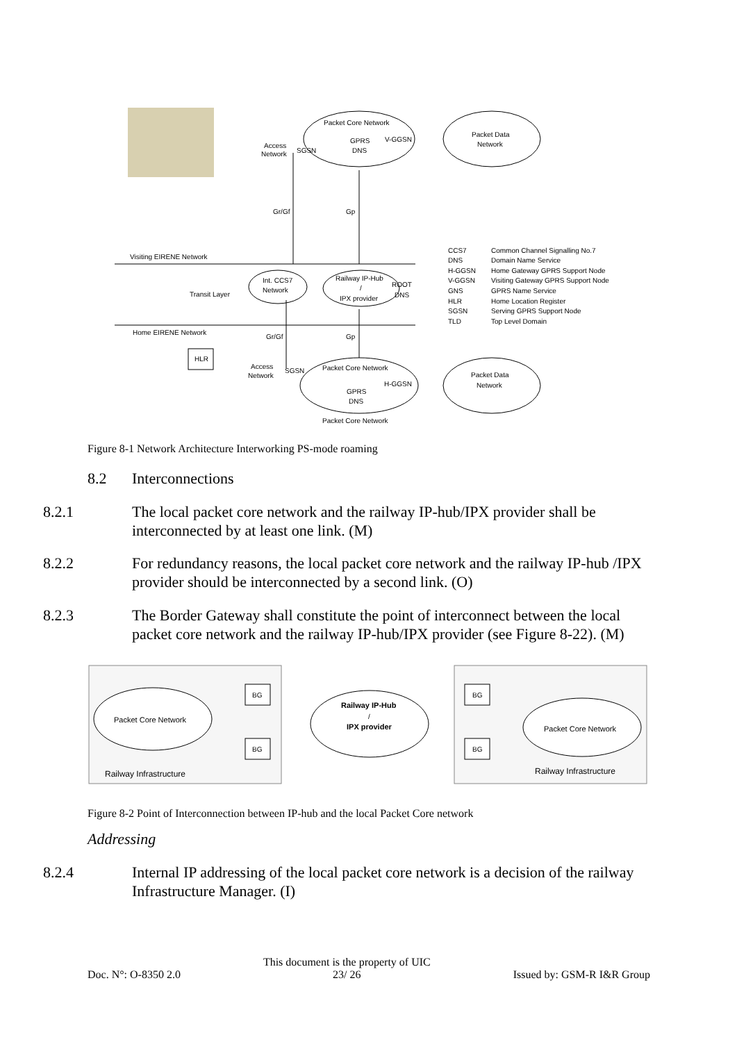Packet Core Network
Packet Data
Network
GPRS
DNS
V-GGSN
SGSN
Access
Network
Gr/Gf
Gp
Visiting EIRENE Network
Transit Layer
Home EIRENE Network
Int. CCS7
Network
Railway IP-Hub
/
IPX provider
ROOT
DNS
HLR
Gr/Gf
Gp
Packet Core Network
SGSN
H-GGSN
GPRS
DNS
Packet Core Network
Packet Data
Network
Access
Network
CCS7
Common Channel Signalling No.7
DNS
Domain Name Service
H-GGSN
Home Gateway GPRS Support Node
V-GGSN
Visiting Gateway GPRS Support Node
GNS
GPRS Name Service
HLR
Home Location Register
SGSN
Serving GPRS Support Node
TLD
Top Level Domain
Figure 8-1 Network Architecture Interworking PS-mode roaming
8.2 Interconnections
8.2.1 The local packet core network and the railway IP-hub/IPX provider shall be interconnected by at least one link. (M)
8.2.2 For redundancy reasons, the local packet core network and the railway IP-hub /IPX provider should be interconnected by a second link. (O)
8.2.3 The Border Gateway shall constitute the point of interconnect between the local packet core network and the railway IP-hub/IPX provider (see Figure 8-22). (M)
Packet Core Network
BG
BG
Railway IP-Hub
/
IPX provider
BG
BG
Packet Core Network
Railway Infrastructure
Railway Infrastructure
Figure 8-2 Point of Interconnection between IP-hub and the local Packet Core network
Addressing
8.2.4 Internal IP addressing of the local packet core network is a decision of the railway Infrastructure Manager. (I)
Doc. N°: O-8350 2.0 This document is the property of UIC
23/ 26 Issued by: GSM-R I&R Group